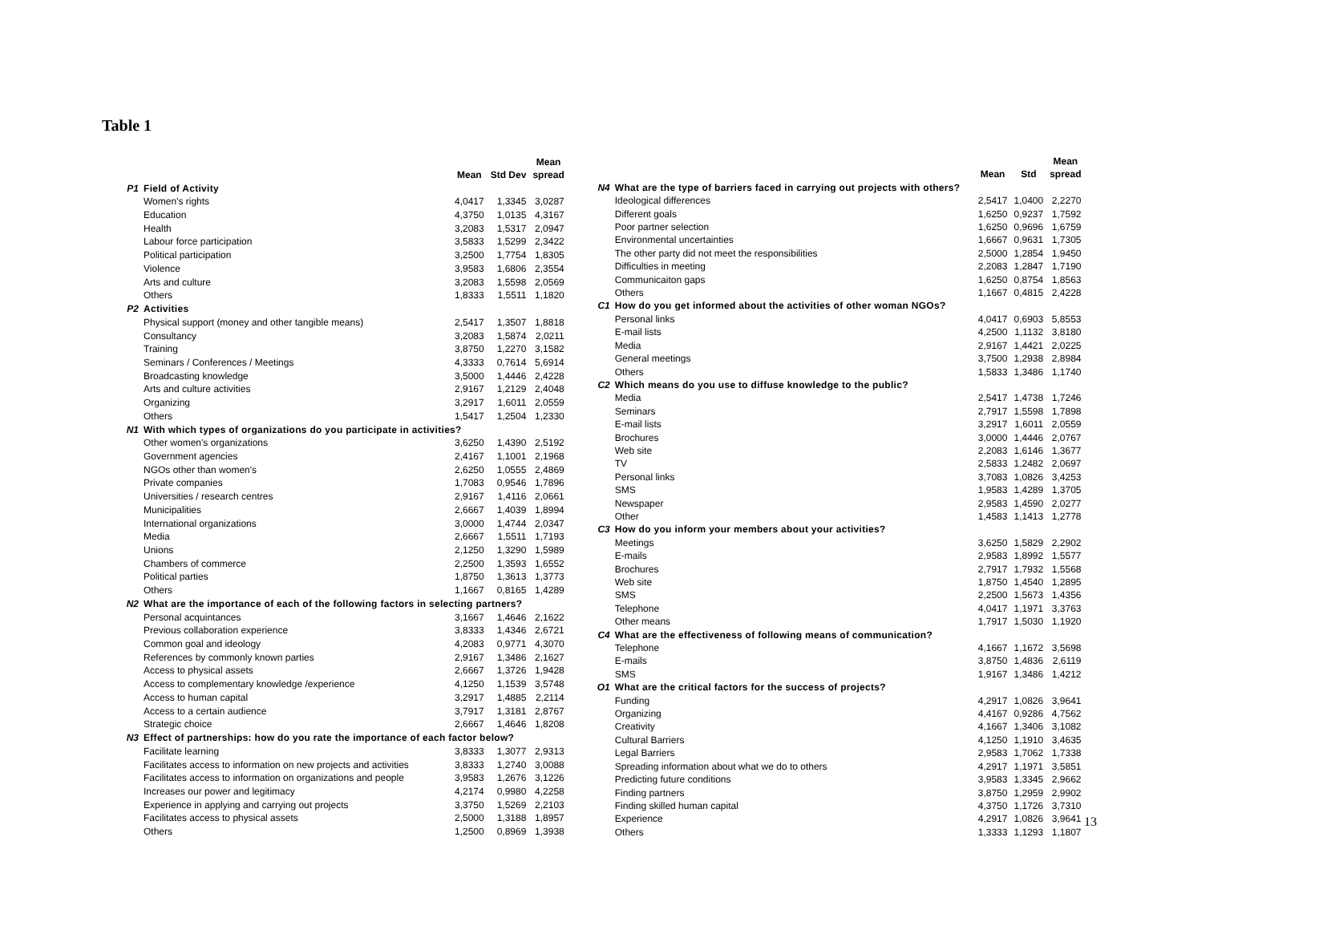Table 1
| | | Mean | Std Dev | Mean spread |
| --- | --- | --- | --- | --- |
| P1 | Field of Activity | | | |
| | Women's rights | 4,0417 | 1,3345 | 3,0287 |
| | Education | 4,3750 | 1,0135 | 4,3167 |
| | Health | 3,2083 | 1,5317 | 2,0947 |
| | Labour force participation | 3,5833 | 1,5299 | 2,3422 |
| | Political participation | 3,2500 | 1,7754 | 1,8305 |
| | Violence | 3,9583 | 1,6806 | 2,3554 |
| | Arts and culture | 3,2083 | 1,5598 | 2,0569 |
| | Others | 1,8333 | 1,5511 | 1,1820 |
| P2 | Activities | | | |
| | Physical support (money and other tangible means) | 2,5417 | 1,3507 | 1,8818 |
| | Consultancy | 3,2083 | 1,5874 | 2,0211 |
| | Training | 3,8750 | 1,2270 | 3,1582 |
| | Seminars / Conferences / Meetings | 4,3333 | 0,7614 | 5,6914 |
| | Broadcasting knowledge | 3,5000 | 1,4446 | 2,4228 |
| | Arts and culture activities | 2,9167 | 1,2129 | 2,4048 |
| | Organizing | 3,2917 | 1,6011 | 2,0559 |
| | Others | 1,5417 | 1,2504 | 1,2330 |
| N1 | With which types of organizations do you participate in activities? | | | |
| | Other women's organizations | 3,6250 | 1,4390 | 2,5192 |
| | Government agencies | 2,4167 | 1,1001 | 2,1968 |
| | NGOs other than women's | 2,6250 | 1,0555 | 2,4869 |
| | Private companies | 1,7083 | 0,9546 | 1,7896 |
| | Universities / research centres | 2,9167 | 1,4116 | 2,0661 |
| | Municipalities | 2,6667 | 1,4039 | 1,8994 |
| | International organizations | 3,0000 | 1,4744 | 2,0347 |
| | Media | 2,6667 | 1,5511 | 1,7193 |
| | Unions | 2,1250 | 1,3290 | 1,5989 |
| | Chambers of commerce | 2,2500 | 1,3593 | 1,6552 |
| | Political parties | 1,8750 | 1,3613 | 1,3773 |
| | Others | 1,1667 | 0,8165 | 1,4289 |
| N2 | What are the importance of each of the following factors in selecting partners? | | | |
| | Personal acquintances | 3,1667 | 1,4646 | 2,1622 |
| | Previous collaboration experience | 3,8333 | 1,4346 | 2,6721 |
| | Common goal and ideology | 4,2083 | 0,9771 | 4,3070 |
| | References by commonly known parties | 2,9167 | 1,3486 | 2,1627 |
| | Access to physical assets | 2,6667 | 1,3726 | 1,9428 |
| | Access to complementary knowledge /experience | 4,1250 | 1,1539 | 3,5748 |
| | Access to human capital | 3,2917 | 1,4885 | 2,2114 |
| | Access to a certain audience | 3,7917 | 1,3181 | 2,8767 |
| | Strategic choice | 2,6667 | 1,4646 | 1,8208 |
| N3 | Effect of partnerships: how do you rate the importance of each factor below? | | | |
| | Facilitate learning | 3,8333 | 1,3077 | 2,9313 |
| | Facilitates access to information on new projects and activities | 3,8333 | 1,2740 | 3,0088 |
| | Facilitates access to information on organizations and people | 3,9583 | 1,2676 | 3,1226 |
| | Increases our power and legitimacy | 4,2174 | 0,9980 | 4,2258 |
| | Experience in applying and carrying out projects | 3,3750 | 1,5269 | 2,2103 |
| | Facilitates access to physical assets | 2,5000 | 1,3188 | 1,8957 |
| | Others | 1,2500 | 0,8969 | 1,3938 |
| | | Mean | Std | Mean spread |
| --- | --- | --- | --- | --- |
| N4 | What are the type of barriers faced in carrying out projects with others? | | | |
| | Ideological differences | 2,5417 | 1,0400 | 2,2270 |
| | Different goals | 1,6250 | 0,9237 | 1,7592 |
| | Poor partner selection | 1,6250 | 0,9696 | 1,6759 |
| | Environmental uncertainties | 1,6667 | 0,9631 | 1,7305 |
| | The other party did not meet the responsibilities | 2,5000 | 1,2854 | 1,9450 |
| | Difficulties in meeting | 2,2083 | 1,2847 | 1,7190 |
| | Communicaiton gaps | 1,6250 | 0,8754 | 1,8563 |
| | Others | 1,1667 | 0,4815 | 2,4228 |
| C1 | How do you get informed about the activities of other woman NGOs? | | | |
| | Personal links | 4,0417 | 0,6903 | 5,8553 |
| | E-mail lists | 4,2500 | 1,1132 | 3,8180 |
| | Media | 2,9167 | 1,4421 | 2,0225 |
| | General meetings | 3,7500 | 1,2938 | 2,8984 |
| | Others | 1,5833 | 1,3486 | 1,1740 |
| C2 | Which means do you use to diffuse knowledge to the public? | | | |
| | Media | 2,5417 | 1,4738 | 1,7246 |
| | Seminars | 2,7917 | 1,5598 | 1,7898 |
| | E-mail lists | 3,2917 | 1,6011 | 2,0559 |
| | Brochures | 3,0000 | 1,4446 | 2,0767 |
| | Web site | 2,2083 | 1,6146 | 1,3677 |
| | TV | 2,5833 | 1,2482 | 2,0697 |
| | Personal links | 3,7083 | 1,0826 | 3,4253 |
| | SMS | 1,9583 | 1,4289 | 1,3705 |
| | Newspaper | 2,9583 | 1,4590 | 2,0277 |
| | Other | 1,4583 | 1,1413 | 1,2778 |
| C3 | How do you inform your members about your activities? | | | |
| | Meetings | 3,6250 | 1,5829 | 2,2902 |
| | E-mails | 2,9583 | 1,8992 | 1,5577 |
| | Brochures | 2,7917 | 1,7932 | 1,5568 |
| | Web site | 1,8750 | 1,4540 | 1,2895 |
| | SMS | 2,2500 | 1,5673 | 1,4356 |
| | Telephone | 4,0417 | 1,1971 | 3,3763 |
| | Other means | 1,7917 | 1,5030 | 1,1920 |
| C4 | What are the effectiveness of following means of communication? | | | |
| | Telephone | 4,1667 | 1,1672 | 3,5698 |
| | E-mails | 3,8750 | 1,4836 | 2,6119 |
| | SMS | 1,9167 | 1,3486 | 1,4212 |
| O1 | What are the critical factors for the success of projects? | | | |
| | Funding | 4,2917 | 1,0826 | 3,9641 |
| | Organizing | 4,4167 | 0,9286 | 4,7562 |
| | Creativity | 4,1667 | 1,3406 | 3,1082 |
| | Cultural Barriers | 4,1250 | 1,1910 | 3,4635 |
| | Legal Barriers | 2,9583 | 1,7062 | 1,7338 |
| | Spreading information about what we do to others | 4,2917 | 1,1971 | 3,5851 |
| | Predicting future conditions | 3,9583 | 1,3345 | 2,9662 |
| | Finding partners | 3,8750 | 1,2959 | 2,9902 |
| | Finding skilled human capital | 4,3750 | 1,1726 | 3,7310 |
| | Experience | 4,2917 | 1,0826 | 3,9641 |
| | Others | 1,3333 | 1,1293 | 1,1807 |
13